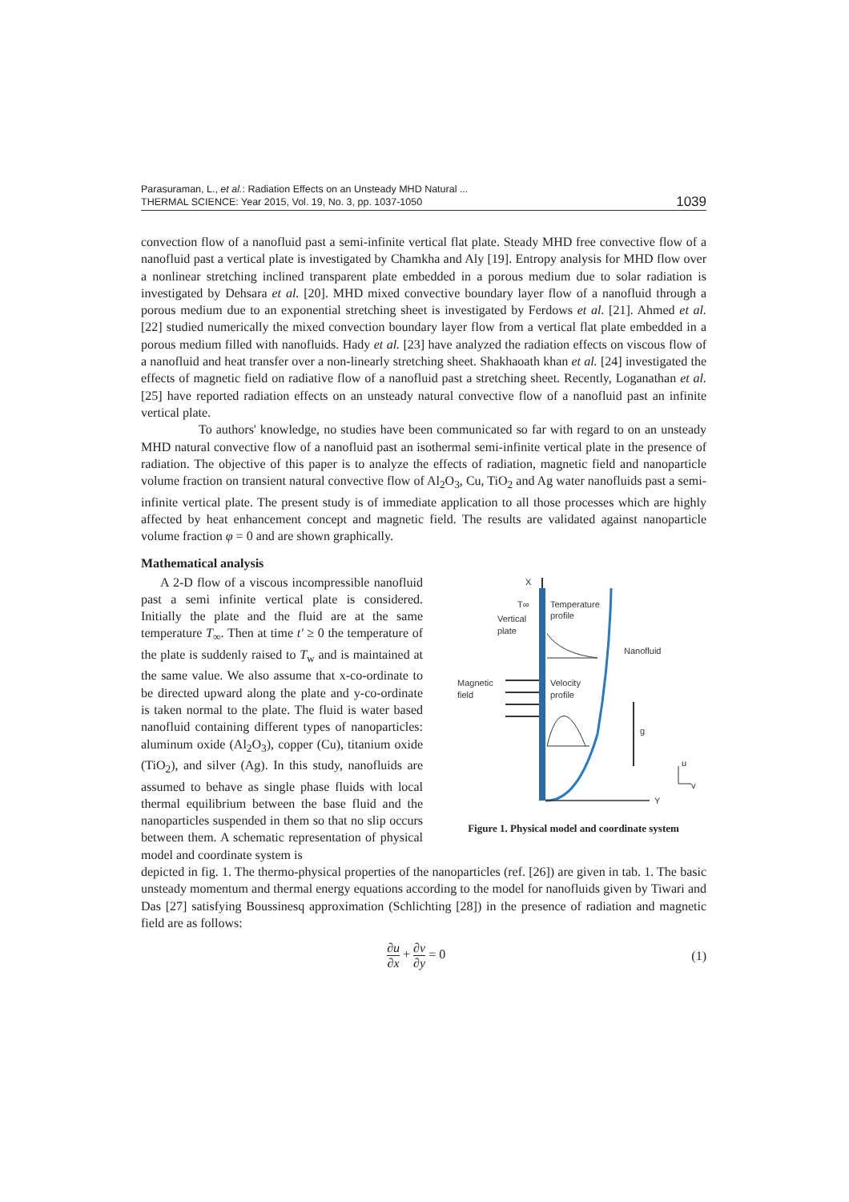Parasuraman, L., et al.: Radiation Effects on an Unsteady MHD Natural ...
THERMAL SCIENCE: Year 2015, Vol. 19, No. 3, pp. 1037-1050 1039
convection flow of a nanofluid past a semi-infinite vertical flat plate. Steady MHD free convective flow of a nanofluid past a vertical plate is investigated by Chamkha and Aly [19]. Entropy analysis for MHD flow over a nonlinear stretching inclined transparent plate embedded in a porous medium due to solar radiation is investigated by Dehsara et al. [20]. MHD mixed convective boundary layer flow of a nanofluid through a porous medium due to an exponential stretching sheet is investigated by Ferdows et al. [21]. Ahmed et al. [22] studied numerically the mixed convection boundary layer flow from a vertical flat plate embedded in a porous medium filled with nanofluids. Hady et al. [23] have analyzed the radiation effects on viscous flow of a nanofluid and heat transfer over a non-linearly stretching sheet. Shakhaoath khan et al. [24] investigated the effects of magnetic field on radiative flow of a nanofluid past a stretching sheet. Recently, Loganathan et al. [25] have reported radiation effects on an unsteady natural convective flow of a nanofluid past an infinite vertical plate.
To authors' knowledge, no studies have been communicated so far with regard to on an unsteady MHD natural convective flow of a nanofluid past an isothermal semi-infinite vertical plate in the presence of radiation. The objective of this paper is to analyze the effects of radiation, magnetic field and nanoparticle volume fraction on transient natural convective flow of Al<sub>2</sub>O<sub>3</sub>, Cu, TiO<sub>2</sub> and Ag water nanofluids past a semi-infinite vertical plate. The present study is of immediate application to all those processes which are highly affected by heat enhancement concept and magnetic field. The results are validated against nanoparticle volume fraction φ = 0 and are shown graphically.
Mathematical analysis
A 2-D flow of a viscous incompressible nanofluid past a semi infinite vertical plate is considered. Initially the plate and the fluid are at the same temperature T<sub>∞</sub>. Then at time t' ≥ 0 the temperature of the plate is suddenly raised to T<sub>w</sub> and is maintained at the same value. We also assume that x-co-ordinate to be directed upward along the plate and y-co-ordinate is taken normal to the plate. The fluid is water based nanofluid containing different types of nanoparticles: aluminum oxide (Al<sub>2</sub>O<sub>3</sub>), copper (Cu), titanium oxide (TiO<sub>2</sub>), and silver (Ag). In this study, nanofluids are assumed to behave as single phase fluids with local thermal equilibrium between the base fluid and the nanoparticles suspended in them so that no slip occurs between them. A schematic representation of physical model and coordinate system is
X
Y
T∞
Temperature
profile
Vertical
plate
Nanofluid
Velocity
profile
Magnetic
field
g
u
v
Figure 1. Physical model and coordinate system
depicted in fig. 1. The thermo-physical properties of the nanoparticles (ref. [26]) are given in tab. 1. The basic unsteady momentum and thermal energy equations according to the model for nanofluids given by Tiwari and Das [27] satisfying Boussinesq approximation (Schlichting [28]) in the presence of radiation and magnetic field are as follows:
∂u ∂x + ∂v ∂y = 0 (1)